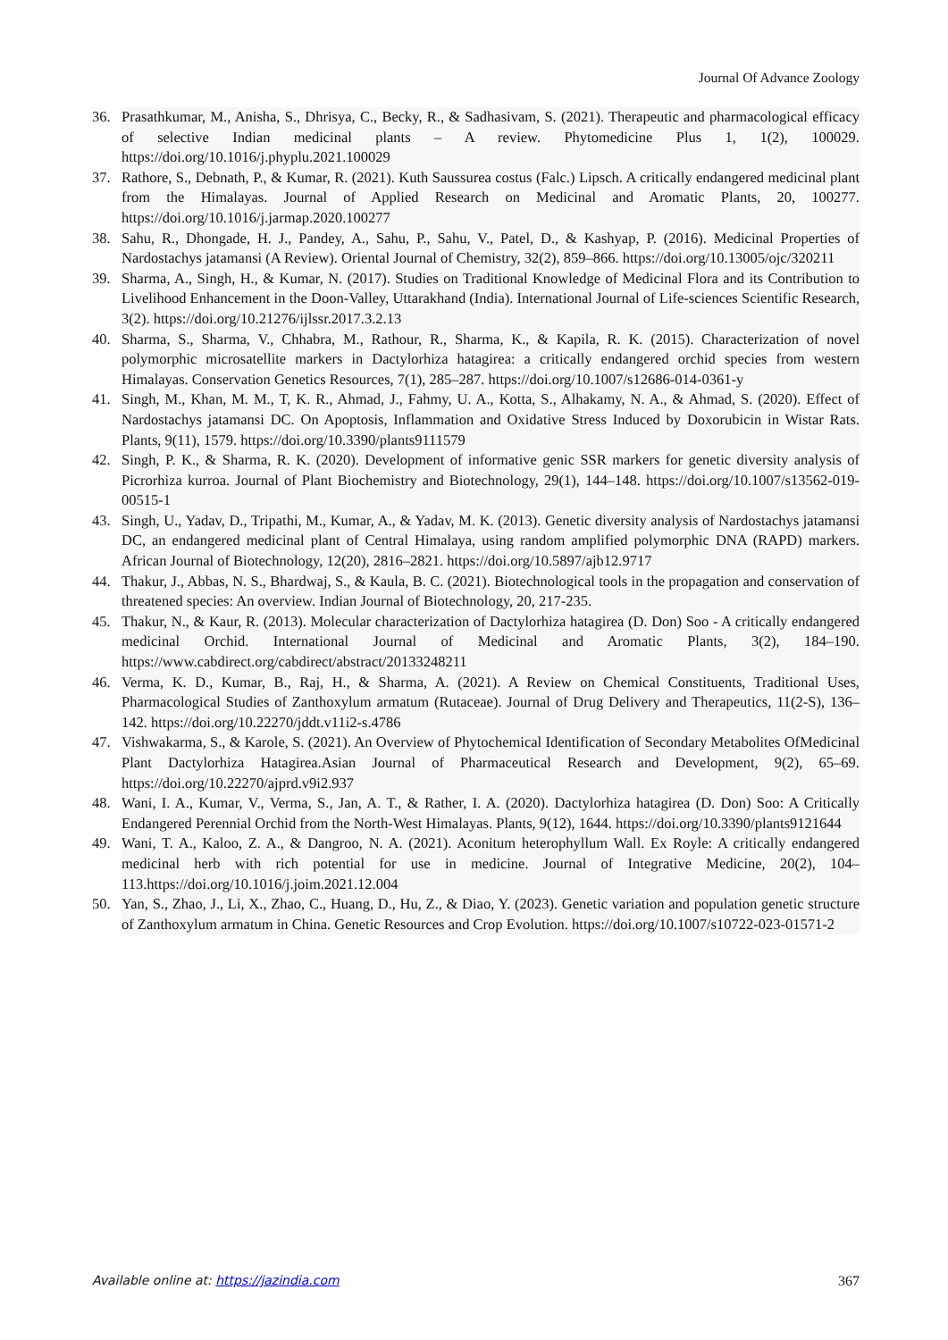Journal Of Advance Zoology
36. Prasathkumar, M., Anisha, S., Dhrisya, C., Becky, R., & Sadhasivam, S. (2021). Therapeutic and pharmacological efficacy of selective Indian medicinal plants – A review. Phytomedicine Plus 1, 1(2), 100029. https://doi.org/10.1016/j.phyplu.2021.100029
37. Rathore, S., Debnath, P., & Kumar, R. (2021). Kuth Saussurea costus (Falc.) Lipsch. A critically endangered medicinal plant from the Himalayas. Journal of Applied Research on Medicinal and Aromatic Plants, 20, 100277. https://doi.org/10.1016/j.jarmap.2020.100277
38. Sahu, R., Dhongade, H. J., Pandey, A., Sahu, P., Sahu, V., Patel, D., & Kashyap, P. (2016). Medicinal Properties of Nardostachys jatamansi (A Review). Oriental Journal of Chemistry, 32(2), 859–866. https://doi.org/10.13005/ojc/320211
39. Sharma, A., Singh, H., & Kumar, N. (2017). Studies on Traditional Knowledge of Medicinal Flora and its Contribution to Livelihood Enhancement in the Doon-Valley, Uttarakhand (India). International Journal of Life-sciences Scientific Research, 3(2). https://doi.org/10.21276/ijlssr.2017.3.2.13
40. Sharma, S., Sharma, V., Chhabra, M., Rathour, R., Sharma, K., & Kapila, R. K. (2015). Characterization of novel polymorphic microsatellite markers in Dactylorhiza hatagirea: a critically endangered orchid species from western Himalayas. Conservation Genetics Resources, 7(1), 285–287. https://doi.org/10.1007/s12686-014-0361-y
41. Singh, M., Khan, M. M., T, K. R., Ahmad, J., Fahmy, U. A., Kotta, S., Alhakamy, N. A., & Ahmad, S. (2020). Effect of Nardostachys jatamansi DC. On Apoptosis, Inflammation and Oxidative Stress Induced by Doxorubicin in Wistar Rats. Plants, 9(11), 1579. https://doi.org/10.3390/plants9111579
42. Singh, P. K., & Sharma, R. K. (2020). Development of informative genic SSR markers for genetic diversity analysis of Picrorhiza kurroa. Journal of Plant Biochemistry and Biotechnology, 29(1), 144–148. https://doi.org/10.1007/s13562-019-00515-1
43. Singh, U., Yadav, D., Tripathi, M., Kumar, A., & Yadav, M. K. (2013). Genetic diversity analysis of Nardostachys jatamansi DC, an endangered medicinal plant of Central Himalaya, using random amplified polymorphic DNA (RAPD) markers. African Journal of Biotechnology, 12(20), 2816–2821. https://doi.org/10.5897/ajb12.9717
44. Thakur, J., Abbas, N. S., Bhardwaj, S., & Kaula, B. C. (2021). Biotechnological tools in the propagation and conservation of threatened species: An overview. Indian Journal of Biotechnology, 20, 217-235.
45. Thakur, N., & Kaur, R. (2013). Molecular characterization of Dactylorhiza hatagirea (D. Don) Soo - A critically endangered medicinal Orchid. International Journal of Medicinal and Aromatic Plants, 3(2), 184–190. https://www.cabdirect.org/cabdirect/abstract/20133248211
46. Verma, K. D., Kumar, B., Raj, H., & Sharma, A. (2021). A Review on Chemical Constituents, Traditional Uses, Pharmacological Studies of Zanthoxylum armatum (Rutaceae). Journal of Drug Delivery and Therapeutics, 11(2-S), 136–142. https://doi.org/10.22270/jddt.v11i2-s.4786
47. Vishwakarma, S., & Karole, S. (2021). An Overview of Phytochemical Identification of Secondary Metabolites OfMedicinal Plant Dactylorhiza Hatagirea.Asian Journal of Pharmaceutical Research and Development, 9(2), 65–69. https://doi.org/10.22270/ajprd.v9i2.937
48. Wani, I. A., Kumar, V., Verma, S., Jan, A. T., & Rather, I. A. (2020). Dactylorhiza hatagirea (D. Don) Soo: A Critically Endangered Perennial Orchid from the North-West Himalayas. Plants, 9(12), 1644. https://doi.org/10.3390/plants9121644
49. Wani, T. A., Kaloo, Z. A., & Dangroo, N. A. (2021). Aconitum heterophyllum Wall. Ex Royle: A critically endangered medicinal herb with rich potential for use in medicine. Journal of Integrative Medicine, 20(2), 104–113.https://doi.org/10.1016/j.joim.2021.12.004
50. Yan, S., Zhao, J., Li, X., Zhao, C., Huang, D., Hu, Z., & Diao, Y. (2023). Genetic variation and population genetic structure of Zanthoxylum armatum in China. Genetic Resources and Crop Evolution. https://doi.org/10.1007/s10722-023-01571-2
Available online at: https://jazindia.com 367